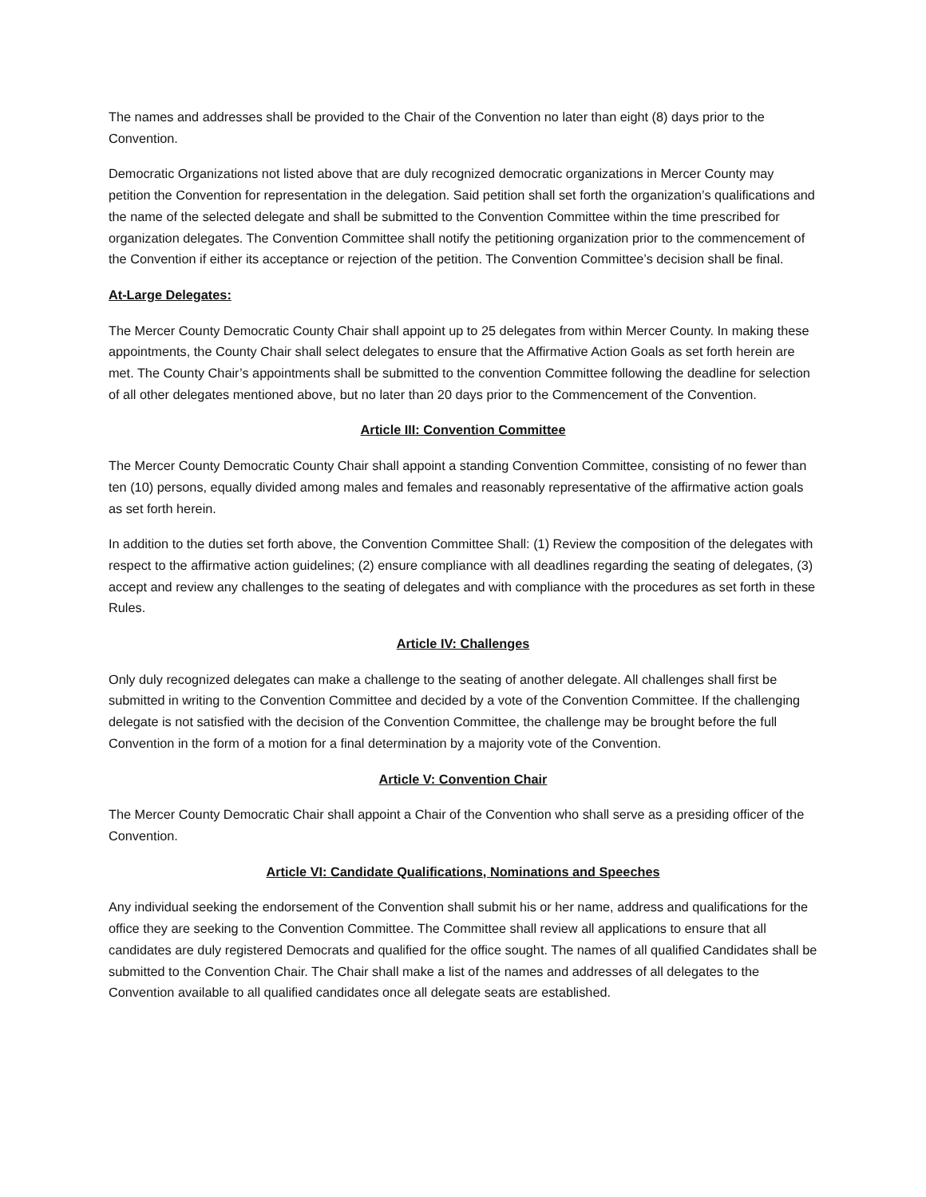The names and addresses shall be provided to the Chair of the Convention no later than eight (8) days prior to the Convention.
Democratic Organizations not listed above that are duly recognized democratic organizations in Mercer County may petition the Convention for representation in the delegation. Said petition shall set forth the organization’s qualifications and the name of the selected delegate and shall be submitted to the Convention Committee within the time prescribed for organization delegates. The Convention Committee shall notify the petitioning organization prior to the commencement of the Convention if either its acceptance or rejection of the petition. The Convention Committee’s decision shall be final.
At-Large Delegates:
The Mercer County Democratic County Chair shall appoint up to 25 delegates from within Mercer County. In making these appointments, the County Chair shall select delegates to ensure that the Affirmative Action Goals as set forth herein are met. The County Chair’s appointments shall be submitted to the convention Committee following the deadline for selection of all other delegates mentioned above, but no later than 20 days prior to the Commencement of the Convention.
Article III: Convention Committee
The Mercer County Democratic County Chair shall appoint a standing Convention Committee, consisting of no fewer than ten (10) persons, equally divided among males and females and reasonably representative of the affirmative action goals as set forth herein.
In addition to the duties set forth above, the Convention Committee Shall: (1) Review the composition of the delegates with respect to the affirmative action guidelines; (2) ensure compliance with all deadlines regarding the seating of delegates, (3) accept and review any challenges to the seating of delegates and with compliance with the procedures as set forth in these Rules.
Article IV: Challenges
Only duly recognized delegates can make a challenge to the seating of another delegate. All challenges shall first be submitted in writing to the Convention Committee and decided by a vote of the Convention Committee. If the challenging delegate is not satisfied with the decision of the Convention Committee, the challenge may be brought before the full Convention in the form of a motion for a final determination by a majority vote of the Convention.
Article V: Convention Chair
The Mercer County Democratic Chair shall appoint a Chair of the Convention who shall serve as a presiding officer of the Convention.
Article VI: Candidate Qualifications, Nominations and Speeches
Any individual seeking the endorsement of the Convention shall submit his or her name, address and qualifications for the office they are seeking to the Convention Committee. The Committee shall review all applications to ensure that all candidates are duly registered Democrats and qualified for the office sought. The names of all qualified Candidates shall be submitted to the Convention Chair. The Chair shall make a list of the names and addresses of all delegates to the Convention available to all qualified candidates once all delegate seats are established.